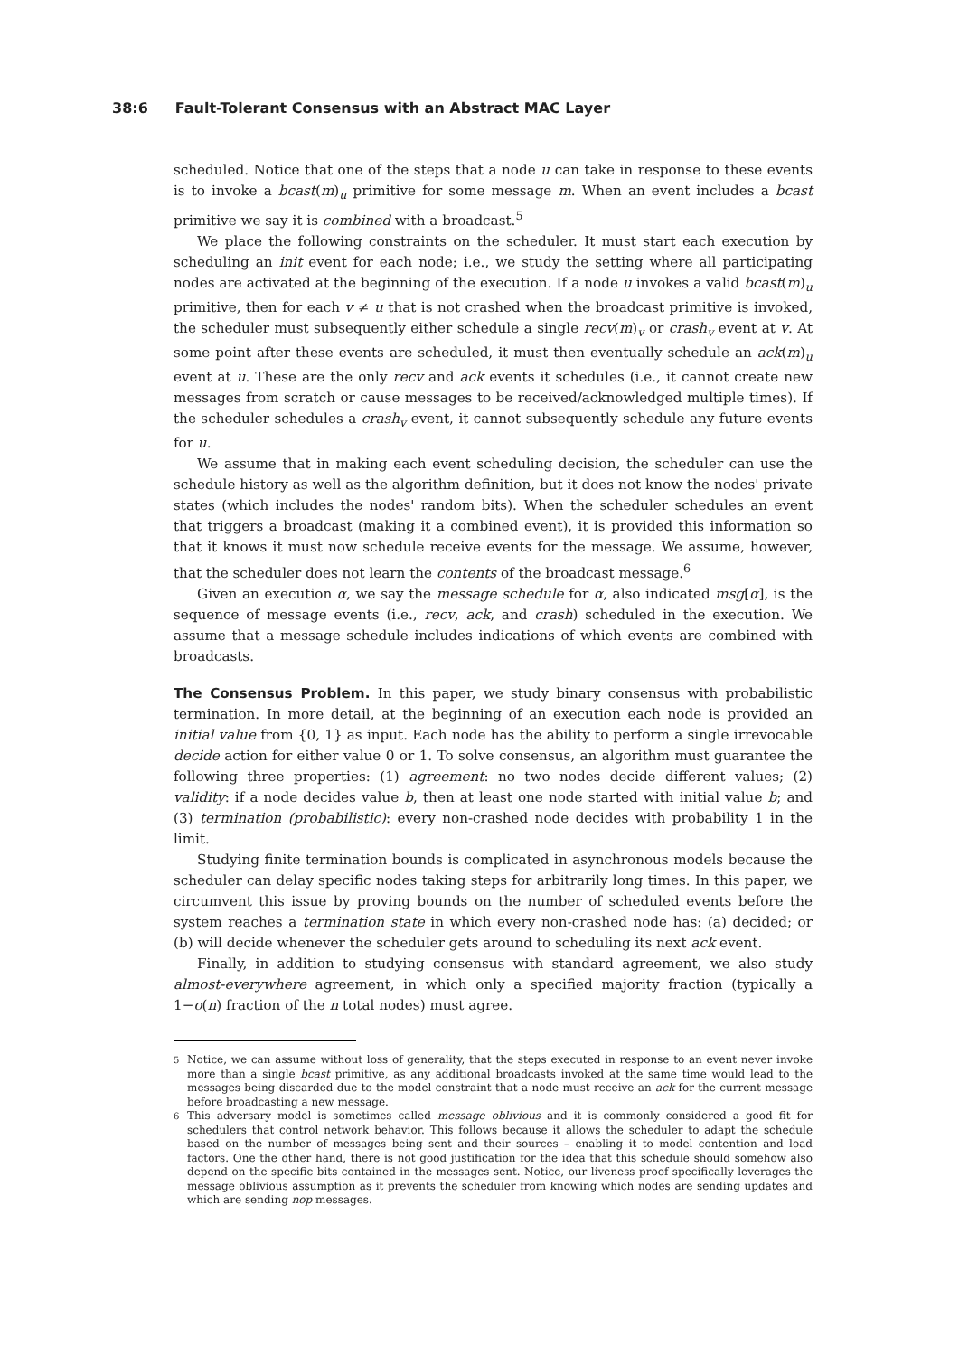38:6 Fault-Tolerant Consensus with an Abstract MAC Layer
scheduled. Notice that one of the steps that a node u can take in response to these events is to invoke a bcast(m)<sub>u</sub> primitive for some message m. When an event includes a bcast primitive we say it is combined with a broadcast.<sup>5</sup>
We place the following constraints on the scheduler. It must start each execution by scheduling an init event for each node; i.e., we study the setting where all participating nodes are activated at the beginning of the execution. If a node u invokes a valid bcast(m)<sub>u</sub> primitive, then for each v ≠ u that is not crashed when the broadcast primitive is invoked, the scheduler must subsequently either schedule a single recv(m)<sub>v</sub> or crash<sub>v</sub> event at v. At some point after these events are scheduled, it must then eventually schedule an ack(m)<sub>u</sub> event at u. These are the only recv and ack events it schedules (i.e., it cannot create new messages from scratch or cause messages to be received/acknowledged multiple times). If the scheduler schedules a crash<sub>v</sub> event, it cannot subsequently schedule any future events for u.
We assume that in making each event scheduling decision, the scheduler can use the schedule history as well as the algorithm definition, but it does not know the nodes' private states (which includes the nodes' random bits). When the scheduler schedules an event that triggers a broadcast (making it a combined event), it is provided this information so that it knows it must now schedule receive events for the message. We assume, however, that the scheduler does not learn the contents of the broadcast message.<sup>6</sup>
Given an execution α, we say the message schedule for α, also indicated msg[α], is the sequence of message events (i.e., recv, ack, and crash) scheduled in the execution. We assume that a message schedule includes indications of which events are combined with broadcasts.
The Consensus Problem. In this paper, we study binary consensus with probabilistic termination. In more detail, at the beginning of an execution each node is provided an initial value from {0, 1} as input. Each node has the ability to perform a single irrevocable decide action for either value 0 or 1. To solve consensus, an algorithm must guarantee the following three properties: (1) agreement: no two nodes decide different values; (2) validity: if a node decides value b, then at least one node started with initial value b; and (3) termination (probabilistic): every non-crashed node decides with probability 1 in the limit.
Studying finite termination bounds is complicated in asynchronous models because the scheduler can delay specific nodes taking steps for arbitrarily long times. In this paper, we circumvent this issue by proving bounds on the number of scheduled events before the system reaches a termination state in which every non-crashed node has: (a) decided; or (b) will decide whenever the scheduler gets around to scheduling its next ack event.
Finally, in addition to studying consensus with standard agreement, we also study almost-everywhere agreement, in which only a specified majority fraction (typically a 1−o(n) fraction of the n total nodes) must agree.
<sup>5</sup> Notice, we can assume without loss of generality, that the steps executed in response to an event never invoke more than a single bcast primitive, as any additional broadcasts invoked at the same time would lead to the messages being discarded due to the model constraint that a node must receive an ack for the current message before broadcasting a new message.
<sup>6</sup> This adversary model is sometimes called message oblivious and it is commonly considered a good fit for schedulers that control network behavior. This follows because it allows the scheduler to adapt the schedule based on the number of messages being sent and their sources – enabling it to model contention and load factors. One the other hand, there is not good justification for the idea that this schedule should somehow also depend on the specific bits contained in the messages sent. Notice, our liveness proof specifically leverages the message oblivious assumption as it prevents the scheduler from knowing which nodes are sending updates and which are sending nop messages.